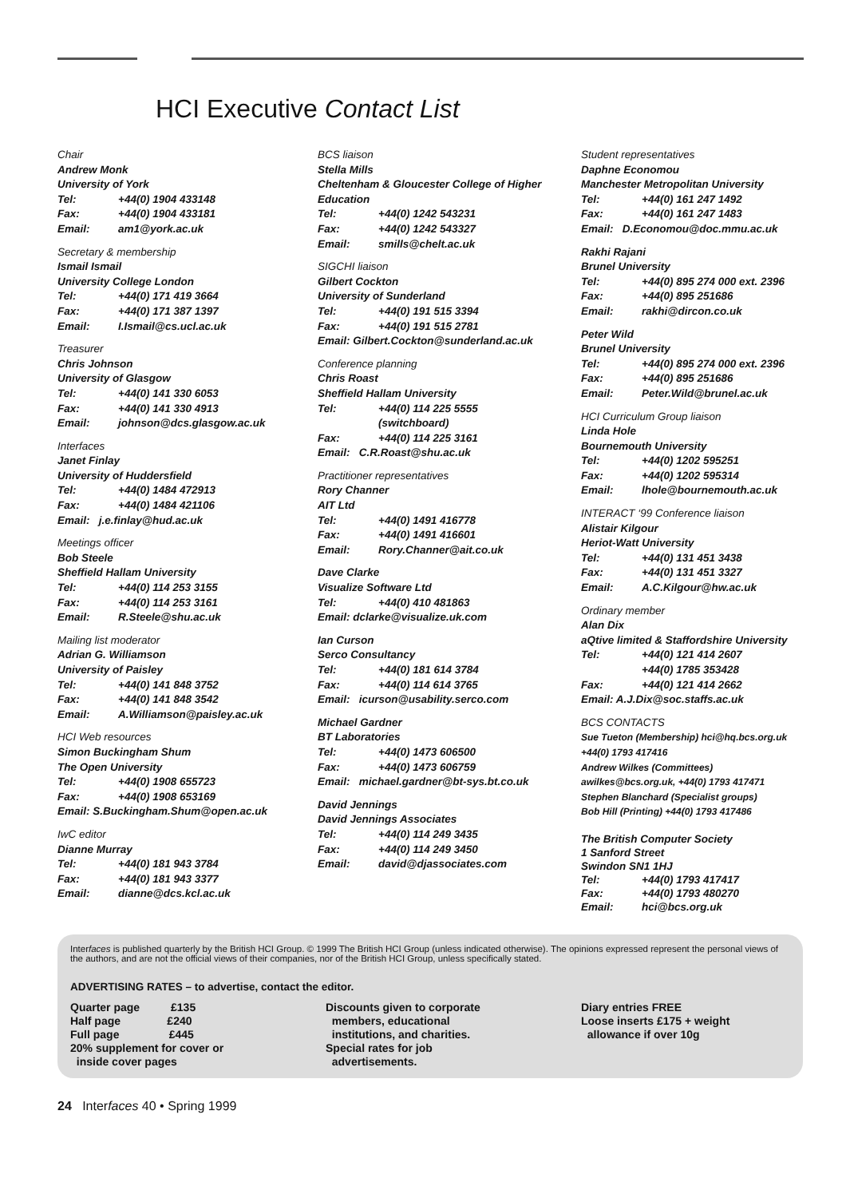HCI Executive Contact List
Chair
Andrew Monk
University of York
Tel: +44(0) 1904 433148
Fax: +44(0) 1904 433181
Email: am1@york.ac.uk
Secretary & membership
Ismail Ismail
University College London
Tel: +44(0) 171 419 3664
Fax: +44(0) 171 387 1397
Email: I.Ismail@cs.ucl.ac.uk
Treasurer
Chris Johnson
University of Glasgow
Tel: +44(0) 141 330 6053
Fax: +44(0) 141 330 4913
Email: johnson@dcs.glasgow.ac.uk
Interfaces
Janet Finlay
University of Huddersfield
Tel: +44(0) 1484 472913
Fax: +44(0) 1484 421106
Email: j.e.finlay@hud.ac.uk
Meetings officer
Bob Steele
Sheffield Hallam University
Tel: +44(0) 114 253 3155
Fax: +44(0) 114 253 3161
Email: R.Steele@shu.ac.uk
Mailing list moderator
Adrian G. Williamson
University of Paisley
Tel: +44(0) 141 848 3752
Fax: +44(0) 141 848 3542
Email: A.Williamson@paisley.ac.uk
HCI Web resources
Simon Buckingham Shum
The Open University
Tel: +44(0) 1908 655723
Fax: +44(0) 1908 653169
Email: S.Buckingham.Shum@open.ac.uk
IwC editor
Dianne Murray
Tel: +44(0) 181 943 3784
Fax: +44(0) 181 943 3377
Email: dianne@dcs.kcl.ac.uk
BCS liaison
Stella Mills
Cheltenham & Gloucester College of Higher Education
Tel: +44(0) 1242 543231
Fax: +44(0) 1242 543327
Email: smills@chelt.ac.uk
SIGCHI liaison
Gilbert Cockton
University of Sunderland
Tel: +44(0) 191 515 3394
Fax: +44(0) 191 515 2781
Email: Gilbert.Cockton@sunderland.ac.uk
Conference planning
Chris Roast
Sheffield Hallam University
Tel: +44(0) 114 225 5555
(switchboard)
Fax: +44(0) 114 225 3161
Email: C.R.Roast@shu.ac.uk
Practitioner representatives
Rory Channer
AIT Ltd
Tel: +44(0) 1491 416778
Fax: +44(0) 1491 416601
Email: Rory.Channer@ait.co.uk
Dave Clarke
Visualize Software Ltd
Tel: +44(0) 410 481863
Email: dclarke@visualize.uk.com
Ian Curson
Serco Consultancy
Tel: +44(0) 181 614 3784
Fax: +44(0) 114 614 3765
Email: icurson@usability.serco.com
Michael Gardner
BT Laboratories
Tel: +44(0) 1473 606500
Fax: +44(0) 1473 606759
Email: michael.gardner@bt-sys.bt.co.uk
David Jennings
David Jennings Associates
Tel: +44(0) 114 249 3435
Fax: +44(0) 114 249 3450
Email: david@djassociates.com
Student representatives
Daphne Economou
Manchester Metropolitan University
Tel: +44(0) 161 247 1492
Fax: +44(0) 161 247 1483
Email: D.Economou@doc.mmu.ac.uk
Rakhi Rajani
Brunel University
Tel: +44(0) 895 274 000 ext. 2396
Fax: +44(0) 895 251686
Email: rakhi@dircon.co.uk
Peter Wild
Brunel University
Tel: +44(0) 895 274 000 ext. 2396
Fax: +44(0) 895 251686
Email: Peter.Wild@brunel.ac.uk
HCI Curriculum Group liaison
Linda Hole
Bournemouth University
Tel: +44(0) 1202 595251
Fax: +44(0) 1202 595314
Email: lhole@bournemouth.ac.uk
INTERACT ‘99 Conference liaison
Alistair Kilgour
Heriot-Watt University
Tel: +44(0) 131 451 3438
Fax: +44(0) 131 451 3327
Email: A.C.Kilgour@hw.ac.uk
Ordinary member
Alan Dix
aQtive limited & Staffordshire University
Tel: +44(0) 121 414 2607
+44(0) 1785 353428
Fax: +44(0) 121 414 2662
Email: A.J.Dix@soc.staffs.ac.uk
BCS CONTACTS
Sue Tueton (Membership) hci@hq.bcs.org.uk
+44(0) 1793 417416
Andrew Wilkes (Committees)
awilkes@bcs.org.uk, +44(0) 1793 417471
Stephen Blanchard (Specialist groups)
Bob Hill (Printing) +44(0) 1793 417486
The British Computer Society
1 Sanford Street
Swindon SN1 1HJ
Tel: +44(0) 1793 417417
Fax: +44(0) 1793 480270
Email: hci@bcs.org.uk
Interfaces is published quarterly by the British HCI Group. © 1999 The British HCI Group (unless indicated otherwise). The opinions expressed represent the personal views of the authors, and are not the official views of their companies, nor of the British HCI Group, unless specifically stated.
ADVERTISING RATES – to advertise, contact the editor.
Quarter page £135
Half page £240
Full page £445
20% supplement for cover or
inside cover pages
Discounts given to corporate
members, educational
institutions, and charities.
Special rates for job
advertisements.
Diary entries FREE
Loose inserts £175 + weight
allowance if over 10g
24 Interfaces 40 • Spring 1999